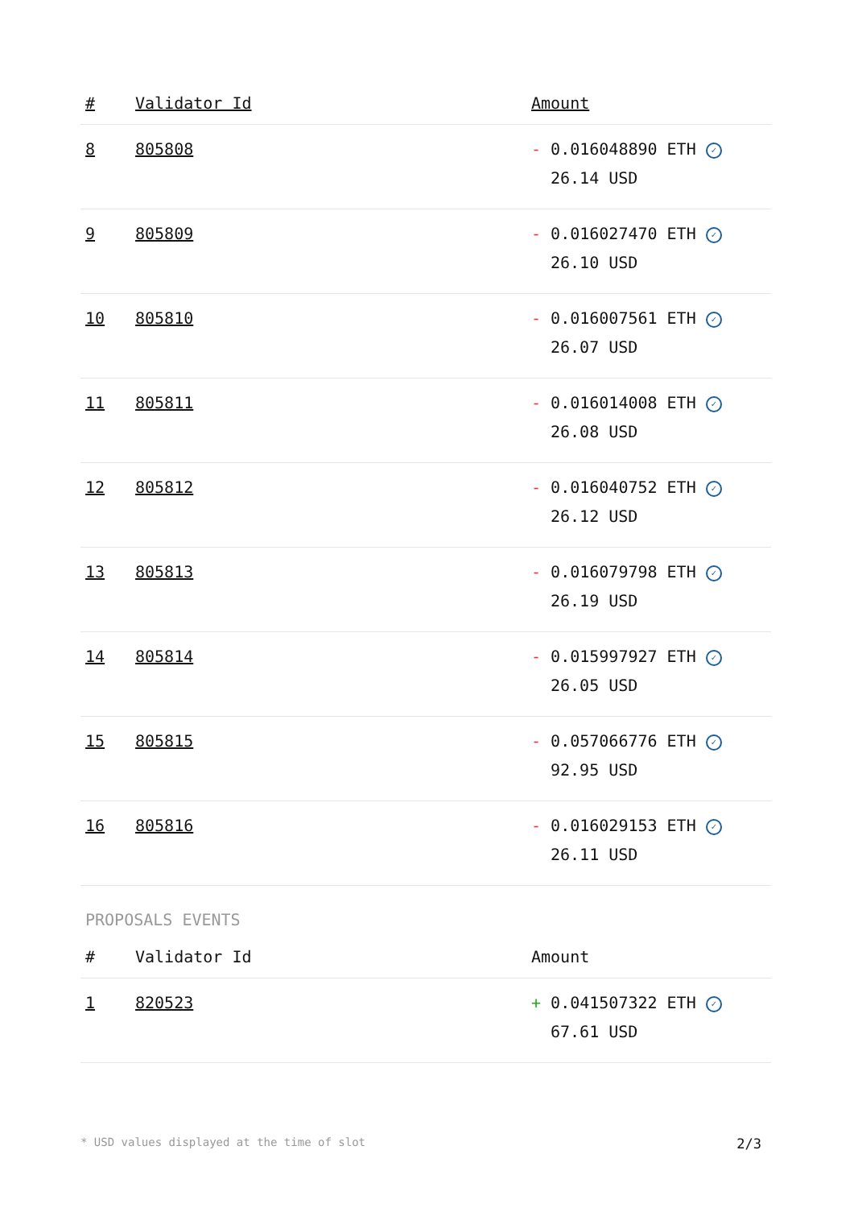| # | Validator Id | Amount |
| --- | --- | --- |
| 8 | 805808 | - 0.016048890 ETH ✓ 26.14 USD |
| 9 | 805809 | - 0.016027470 ETH ✓ 26.10 USD |
| 10 | 805810 | - 0.016007561 ETH ✓ 26.07 USD |
| 11 | 805811 | - 0.016014008 ETH ✓ 26.08 USD |
| 12 | 805812 | - 0.016040752 ETH ✓ 26.12 USD |
| 13 | 805813 | - 0.016079798 ETH ✓ 26.19 USD |
| 14 | 805814 | - 0.015997927 ETH ✓ 26.05 USD |
| 15 | 805815 | - 0.057066776 ETH ✓ 92.95 USD |
| 16 | 805816 | - 0.016029153 ETH ✓ 26.11 USD |
PROPOSALS EVENTS
| # | Validator Id | Amount |
| --- | --- | --- |
| 1 | 820523 | + 0.041507322 ETH ✓ 67.61 USD |
* USD values displayed at the time of slot 2/3